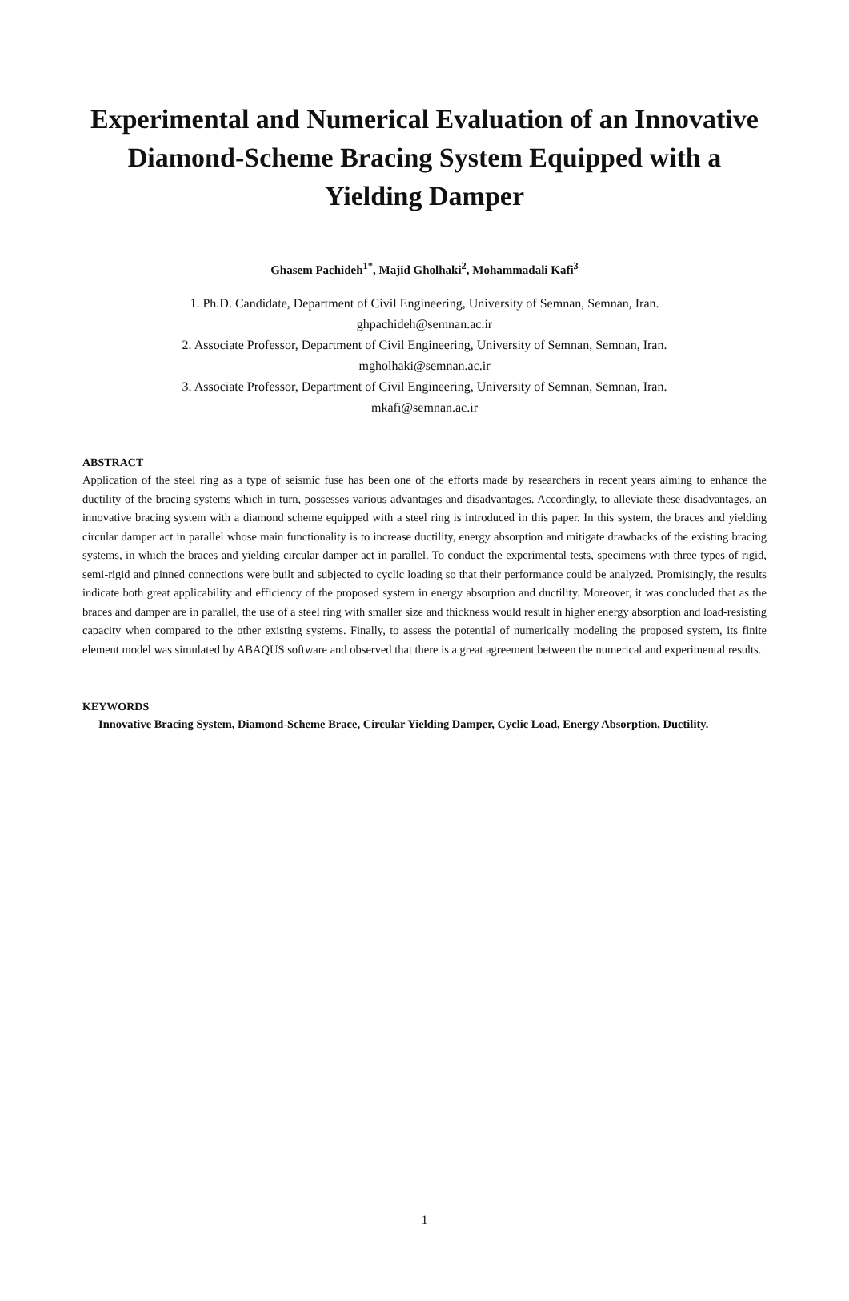Experimental and Numerical Evaluation of an Innovative Diamond-Scheme Bracing System Equipped with a Yielding Damper
Ghasem Pachideh<sup>1*</sup>, Majid Gholhaki<sup>2</sup>, Mohammadali Kafi<sup>3</sup>
1. Ph.D. Candidate, Department of Civil Engineering, University of Semnan, Semnan, Iran.
ghpachideh@semnan.ac.ir
2. Associate Professor, Department of Civil Engineering, University of Semnan, Semnan, Iran.
mgholhaki@semnan.ac.ir
3. Associate Professor, Department of Civil Engineering, University of Semnan, Semnan, Iran.
mkafi@semnan.ac.ir
ABSTRACT
Application of the steel ring as a type of seismic fuse has been one of the efforts made by researchers in recent years aiming to enhance the ductility of the bracing systems which in turn, possesses various advantages and disadvantages. Accordingly, to alleviate these disadvantages, an innovative bracing system with a diamond scheme equipped with a steel ring is introduced in this paper. In this system, the braces and yielding circular damper act in parallel whose main functionality is to increase ductility, energy absorption and mitigate drawbacks of the existing bracing systems, in which the braces and yielding circular damper act in parallel. To conduct the experimental tests, specimens with three types of rigid, semi-rigid and pinned connections were built and subjected to cyclic loading so that their performance could be analyzed. Promisingly, the results indicate both great applicability and efficiency of the proposed system in energy absorption and ductility. Moreover, it was concluded that as the braces and damper are in parallel, the use of a steel ring with smaller size and thickness would result in higher energy absorption and load-resisting capacity when compared to the other existing systems. Finally, to assess the potential of numerically modeling the proposed system, its finite element model was simulated by ABAQUS software and observed that there is a great agreement between the numerical and experimental results.
KEYWORDS
Innovative Bracing System, Diamond-Scheme Brace, Circular Yielding Damper, Cyclic Load, Energy Absorption, Ductility.
1